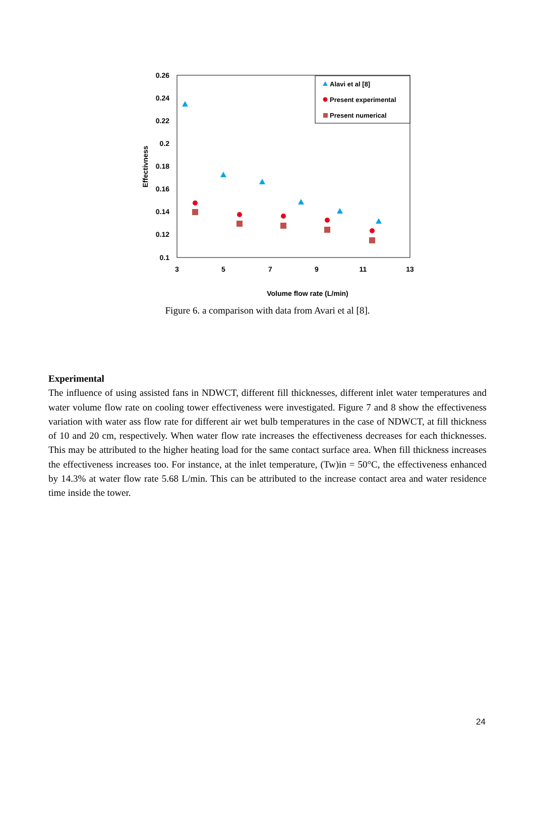0.26
0.24
0.22
0.2
0.18
0.16
0.14
0.12
0.1
3
5
7
9
11
13
Volume flow rate (L/min)
Effectivness
Alavi et al [8]
Present experimental
Present numerical
Figure 6. a comparison with data from Avari et al [8].
Experimental
The influence of using assisted fans in NDWCT, different fill thicknesses, different inlet water temperatures and water volume flow rate on cooling tower effectiveness were investigated. Figure 7 and 8 show the effectiveness variation with water ass flow rate for different air wet bulb temperatures in the case of NDWCT, at fill thickness of 10 and 20 cm, respectively. When water flow rate increases the effectiveness decreases for each thicknesses. This may be attributed to the higher heating load for the same contact surface area. When fill thickness increases the effectiveness increases too. For instance, at the inlet temperature, (Tw)in = 50°C, the effectiveness enhanced by 14.3% at water flow rate 5.68 L/min. This can be attributed to the increase contact area and water residence time inside the tower.
24